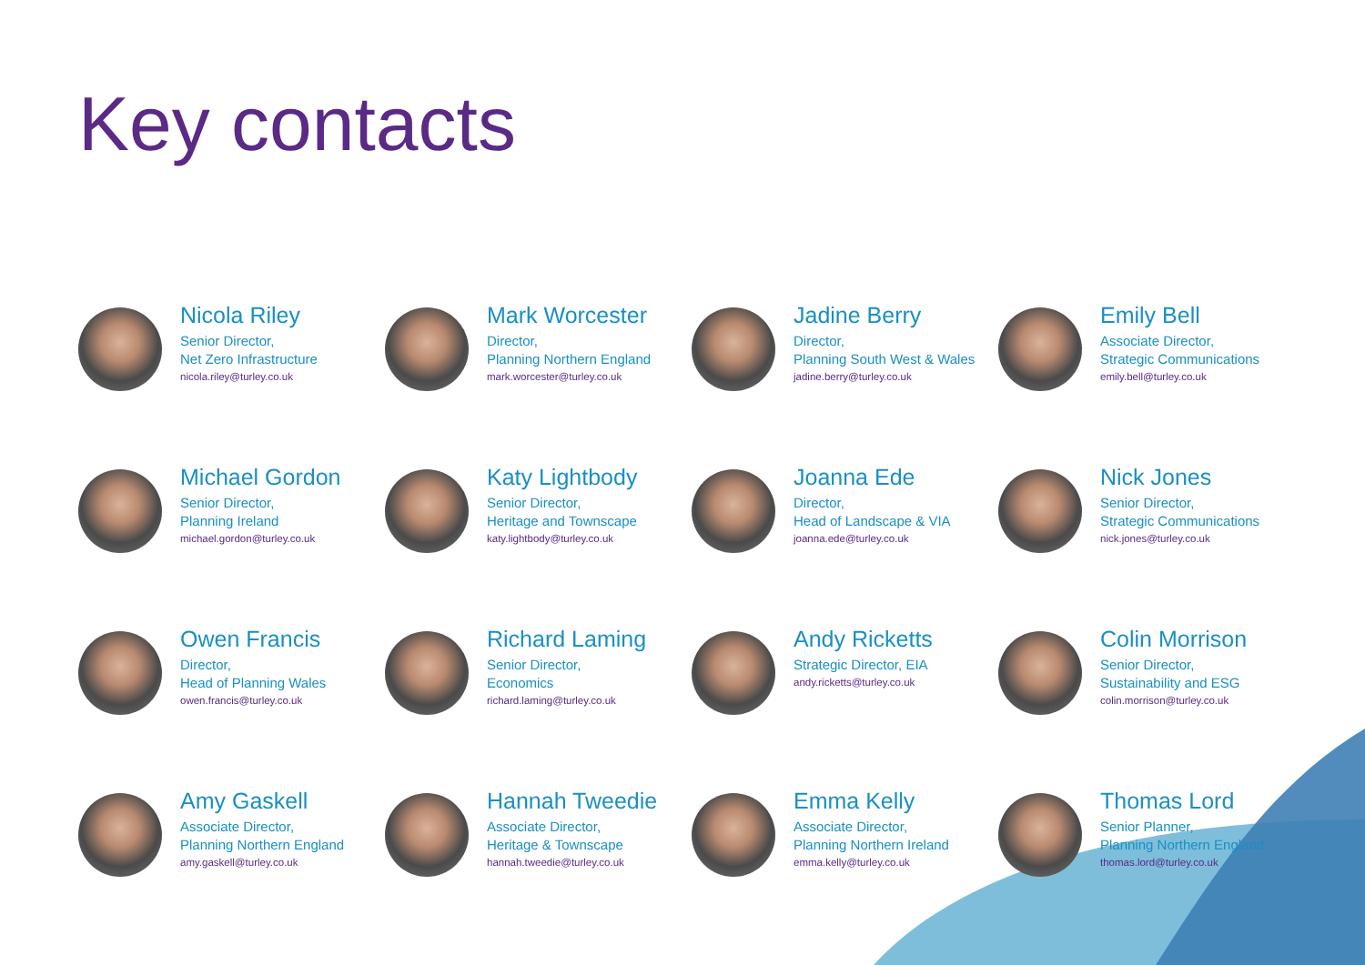Key contacts
Nicola Riley
Senior Director,
Net Zero Infrastructure
nicola.riley@turley.co.uk
Mark Worcester
Director,
Planning Northern England
mark.worcester@turley.co.uk
Jadine Berry
Director,
Planning South West & Wales
jadine.berry@turley.co.uk
Emily Bell
Associate Director,
Strategic Communications
emily.bell@turley.co.uk
Michael Gordon
Senior Director,
Planning Ireland
michael.gordon@turley.co.uk
Katy Lightbody
Senior Director,
Heritage and Townscape
katy.lightbody@turley.co.uk
Joanna Ede
Director,
Head of Landscape & VIA
joanna.ede@turley.co.uk
Nick Jones
Senior Director,
Strategic Communications
nick.jones@turley.co.uk
Owen Francis
Director,
Head of Planning Wales
owen.francis@turley.co.uk
Richard Laming
Senior Director,
Economics
richard.laming@turley.co.uk
Andy Ricketts
Strategic Director, EIA
andy.ricketts@turley.co.uk
Colin Morrison
Senior Director,
Sustainability and ESG
colin.morrison@turley.co.uk
Amy Gaskell
Associate Director,
Planning Northern England
amy.gaskell@turley.co.uk
Hannah Tweedie
Associate Director,
Heritage & Townscape
hannah.tweedie@turley.co.uk
Emma Kelly
Associate Director,
Planning Northern Ireland
emma.kelly@turley.co.uk
Thomas Lord
Senior Planner,
Planning Northern England
thomas.lord@turley.co.uk